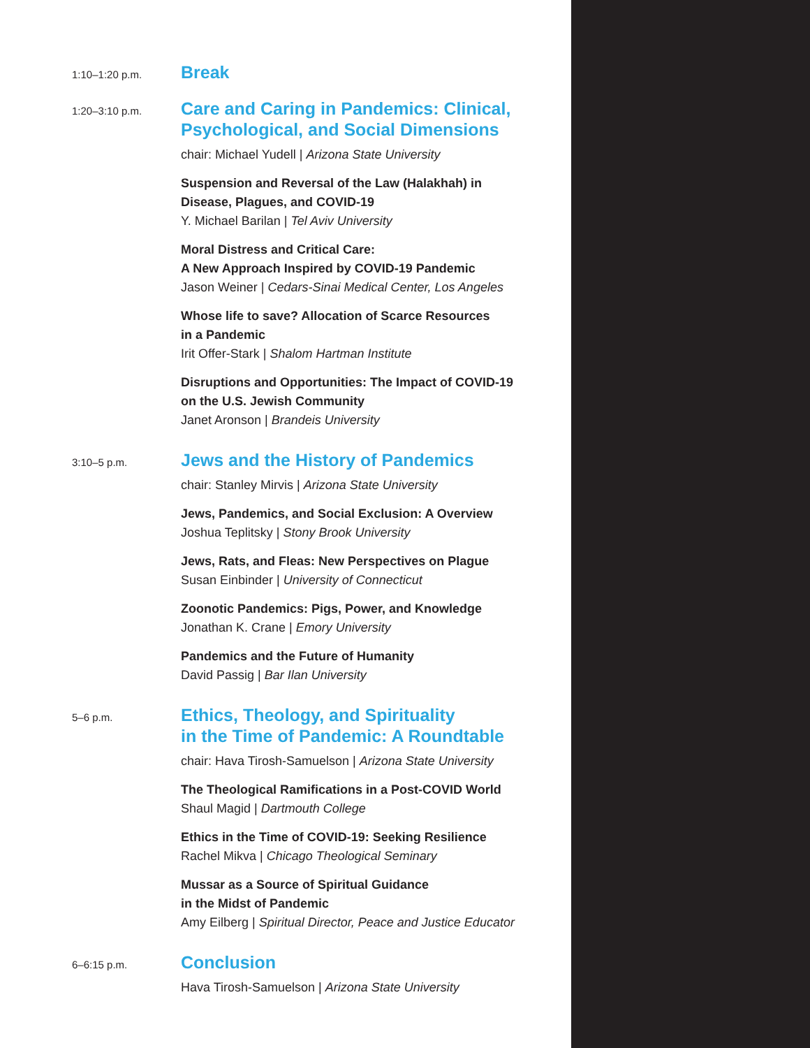1:10–1:20 p.m.
Break
1:20–3:10 p.m.
Care and Caring in Pandemics: Clinical,
Psychological, and Social Dimensions
chair: Michael Yudell | Arizona State University
Suspension and Reversal of the Law (Halakhah) in
Disease, Plagues, and COVID-19
Y. Michael Barilan | Tel Aviv University
Moral Distress and Critical Care:
A New Approach Inspired by COVID-19 Pandemic
Jason Weiner | Cedars-Sinai Medical Center, Los Angeles
Whose life to save? Allocation of Scarce Resources
in a Pandemic
Irit Offer-Stark | Shalom Hartman Institute
Disruptions and Opportunities: The Impact of COVID-19
on the U.S. Jewish Community
Janet Aronson | Brandeis University
3:10–5 p.m.
Jews and the History of Pandemics
chair: Stanley Mirvis | Arizona State University
Jews, Pandemics, and Social Exclusion: A Overview
Joshua Teplitsky | Stony Brook University
Jews, Rats, and Fleas: New Perspectives on Plague
Susan Einbinder | University of Connecticut
Zoonotic Pandemics: Pigs, Power, and Knowledge
Jonathan K. Crane | Emory University
Pandemics and the Future of Humanity
David Passig | Bar Ilan University
5–6 p.m.
Ethics, Theology, and Spirituality
in the Time of Pandemic: A Roundtable
chair: Hava Tirosh-Samuelson | Arizona State University
The Theological Ramifications in a Post-COVID World
Shaul Magid | Dartmouth College
Ethics in the Time of COVID-19: Seeking Resilience
Rachel Mikva | Chicago Theological Seminary
Mussar as a Source of Spiritual Guidance
in the Midst of Pandemic
Amy Eilberg | Spiritual Director, Peace and Justice Educator
6–6:15 p.m.
Conclusion
Hava Tirosh-Samuelson | Arizona State University